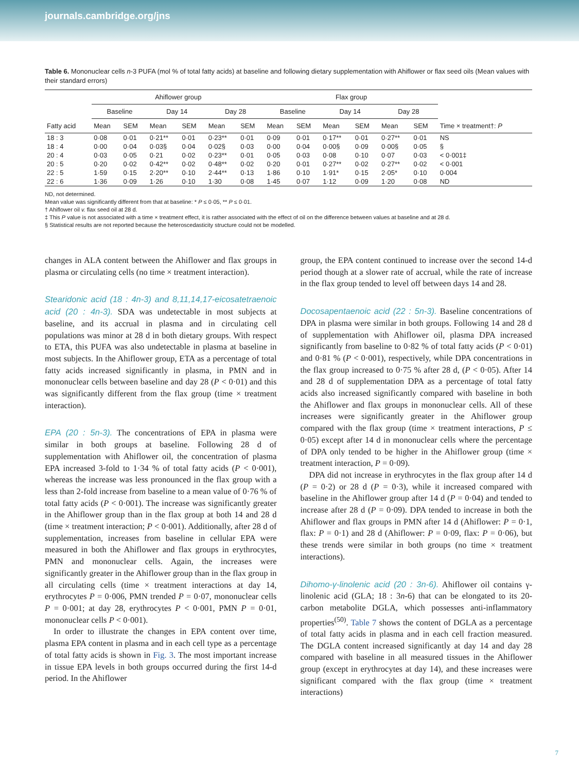journals.cambridge.org/jns
Table 6. Mononuclear cells n-3 PUFA (mol % of total fatty acids) at baseline and following dietary supplementation with Ahiflower or flax seed oils (Mean values with their standard errors)
| | Ahiflower group | | | | | | Flax group | | | | | | |
| --- | --- | --- | --- | --- | --- | --- | --- | --- | --- | --- | --- | --- | --- |
| | Baseline | | Day 14 | | Day 28 | | Baseline | | Day 14 | | Day 28 | | |
| Fatty acid | Mean | SEM | Mean | SEM | Mean | SEM | Mean | SEM | Mean | SEM | Mean | SEM | Time × treatment†: P |
| 18 : 3 | 0·08 | 0·01 | 0·21** | 0·01 | 0·23** | 0·01 | 0·09 | 0·01 | 0·17** | 0·01 | 0·27** | 0·01 | NS |
| 18 : 4 | 0·00 | 0·04 | 0·03§ | 0·04 | 0·02§ | 0·03 | 0·00 | 0·04 | 0·00§ | 0·09 | 0·00§ | 0·05 | § |
| 20 : 4 | 0·03 | 0·05 | 0·21 | 0·02 | 0·23** | 0·01 | 0·05 | 0·03 | 0·08 | 0·10 | 0·07 | 0·03 | < 0·001‡ |
| 20 : 5 | 0·20 | 0·02 | 0·42** | 0·02 | 0·48** | 0·02 | 0·20 | 0·01 | 0·27** | 0·02 | 0·27** | 0·02 | < 0·001 |
| 22 : 5 | 1·59 | 0·15 | 2·20** | 0·10 | 2·44** | 0·13 | 1·86 | 0·10 | 1·91* | 0·15 | 2·05* | 0·10 | 0·004 |
| 22 : 6 | 1·36 | 0·09 | 1·26 | 0·10 | 1·30 | 0·08 | 1·45 | 0·07 | 1·12 | 0·09 | 1·20 | 0·08 | ND |
ND, not determined.
Mean value was significantly different from that at baseline: * P ≤ 0·05, ** P ≤ 0·01.
† Ahiflower oil v. flax seed oil at 28 d.
‡ This P value is not associated with a time × treatment effect, it is rather associated with the effect of oil on the difference between values at baseline and at 28 d.
§ Statistical results are not reported because the heteroscedasticity structure could not be modelled.
changes in ALA content between the Ahiflower and flax groups in plasma or circulating cells (no time × treatment interaction).
Stearidonic acid (18 : 4n-3) and 8,11,14,17-eicosatetraenoic acid (20 : 4n-3). SDA was undetectable in most subjects at baseline, and its accrual in plasma and in circulating cell populations was minor at 28 d in both dietary groups. With respect to ETA, this PUFA was also undetectable in plasma at baseline in most subjects. In the Ahiflower group, ETA as a percentage of total fatty acids increased significantly in plasma, in PMN and in mononuclear cells between baseline and day 28 (P < 0·01) and this was significantly different from the flax group (time × treatment interaction).
EPA (20 : 5n-3). The concentrations of EPA in plasma were similar in both groups at baseline. Following 28 d of supplementation with Ahiflower oil, the concentration of plasma EPA increased 3-fold to 1·34 % of total fatty acids (P < 0·001), whereas the increase was less pronounced in the flax group with a less than 2-fold increase from baseline to a mean value of 0·76 % of total fatty acids (P < 0·001). The increase was significantly greater in the Ahiflower group than in the flax group at both 14 and 28 d (time × treatment interaction; P < 0·001). Additionally, after 28 d of supplementation, increases from baseline in cellular EPA were measured in both the Ahiflower and flax groups in erythrocytes, PMN and mononuclear cells. Again, the increases were significantly greater in the Ahiflower group than in the flax group in all circulating cells (time × treatment interactions at day 14, erythrocytes P = 0·006, PMN trended P = 0·07, mononuclear cells P = 0·001; at day 28, erythrocytes P < 0·001, PMN P = 0·01, mononuclear cells P < 0·001).
In order to illustrate the changes in EPA content over time, plasma EPA content in plasma and in each cell type as a percentage of total fatty acids is shown in Fig. 3. The most important increase in tissue EPA levels in both groups occurred during the first 14-d period. In the Ahiflower
group, the EPA content continued to increase over the second 14-d period though at a slower rate of accrual, while the rate of increase in the flax group tended to level off between days 14 and 28.
Docosapentaenoic acid (22 : 5n-3). Baseline concentrations of DPA in plasma were similar in both groups. Following 14 and 28 d of supplementation with Ahiflower oil, plasma DPA increased significantly from baseline to 0·82 % of total fatty acids (P < 0·01) and 0·81 % (P < 0·001), respectively, while DPA concentrations in the flax group increased to 0·75 % after 28 d, (P < 0·05). After 14 and 28 d of supplementation DPA as a percentage of total fatty acids also increased significantly compared with baseline in both the Ahiflower and flax groups in mononuclear cells. All of these increases were significantly greater in the Ahiflower group compared with the flax group (time × treatment interactions, P ≤ 0·05) except after 14 d in mononuclear cells where the percentage of DPA only tended to be higher in the Ahiflower group (time × treatment interaction, P = 0·09).
DPA did not increase in erythrocytes in the flax group after 14 d (P = 0·2) or 28 d (P = 0·3), while it increased compared with baseline in the Ahiflower group after 14 d (P = 0·04) and tended to increase after 28 d (P = 0·09). DPA tended to increase in both the Ahiflower and flax groups in PMN after 14 d (Ahiflower: P = 0·1, flax: P = 0·1) and 28 d (Ahiflower: P = 0·09, flax: P = 0·06), but these trends were similar in both groups (no time × treatment interactions).
Dihomo-γ-linolenic acid (20 : 3n-6). Ahiflower oil contains γ-linolenic acid (GLA; 18 : 3n-6) that can be elongated to its 20-carbon metabolite DGLA, which possesses anti-inflammatory properties<sup>(50)</sup>. Table 7 shows the content of DGLA as a percentage of total fatty acids in plasma and in each cell fraction measured. The DGLA content increased significantly at day 14 and day 28 compared with baseline in all measured tissues in the Ahiflower group (except in erythrocytes at day 14), and these increases were significant compared with the flax group (time × treatment interactions)
7